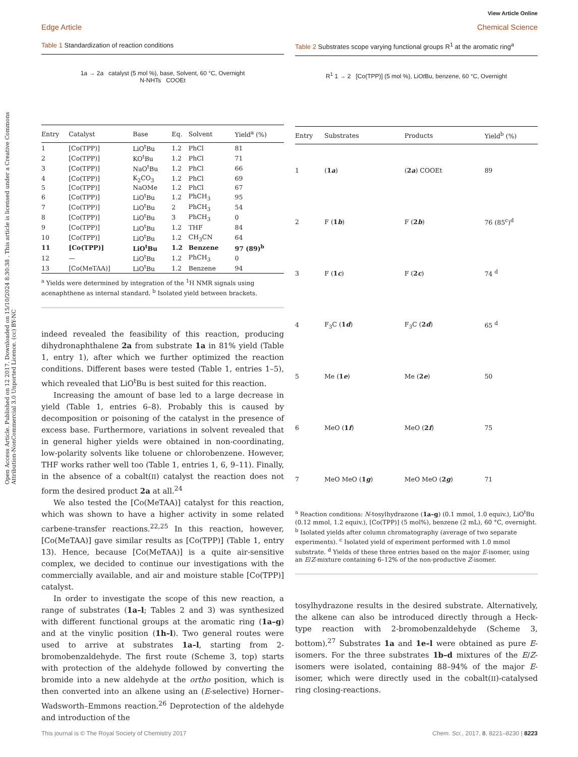View Article Online
Edge Article Chemical Science
Open Access Article. Published on 12 2017. Downloaded on 15/10/2024 8:30:38 . This article is licensed under a Creative Commons Attribution-NonCommercial 3.0 Unported Licence. (cc) BY-NC
Table 1 Standardization of reaction conditions
1a → 2a catalyst (5 mol %), base, Solvent, 60 °C, Overnight
N-NHTs COOEt
| Entry | Catalyst | Base | Eq. | Solvent | Yield<sup>a</sup> (%) |
| --- | --- | --- | --- | --- | --- |
| 1 | [Co(TPP)] | LiO<sup>t</sup>Bu | 1.2 | PhCl | 81 |
| 2 | [Co(TPP)] | KO<sup>t</sup>Bu | 1.2 | PhCl | 71 |
| 3 | [Co(TPP)] | NaO<sup>t</sup>Bu | 1.2 | PhCl | 66 |
| 4 | [Co(TPP)] | K<sub>2</sub>CO<sub>3</sub> | 1.2 | PhCl | 69 |
| 5 | [Co(TPP)] | NaOMe | 1.2 | PhCl | 67 |
| 6 | [Co(TPP)] | LiO<sup>t</sup>Bu | 1.2 | PhCH<sub>3</sub> | 95 |
| 7 | [Co(TPP)] | LiO<sup>t</sup>Bu | 2 | PhCH<sub>3</sub> | 54 |
| 8 | [Co(TPP)] | LiO<sup>t</sup>Bu | 3 | PhCH<sub>3</sub> | 0 |
| 9 | [Co(TPP)] | LiO<sup>t</sup>Bu | 1.2 | THF | 84 |
| 10 | [Co(TPP)] | LiO<sup>t</sup>Bu | 1.2 | CH<sub>3</sub>CN | 64 |
| 11 | [Co(TPP)] | LiO<sup>t</sup>Bu | 1.2 | Benzene | 97 (89)<sup>b</sup> |
| 12 | — | LiO<sup>t</sup>Bu | 1.2 | PhCH<sub>3</sub> | 0 |
| 13 | [Co(MeTAA)] | LiO<sup>t</sup>Bu | 1.2 | Benzene | 94 |
<sup>a</sup> Yields were determined by integration of the <sup>1</sup>H NMR signals using acenaphthene as internal standard. <sup>b</sup> Isolated yield between brackets.
indeed revealed the feasibility of this reaction, producing dihydronaphthalene 2a from substrate 1a in 81% yield (Table 1, entry 1), after which we further optimized the reaction conditions. Different bases were tested (Table 1, entries 1–5), which revealed that LiO<sup>t</sup>Bu is best suited for this reaction.
Increasing the amount of base led to a large decrease in yield (Table 1, entries 6–8). Probably this is caused by decomposition or poisoning of the catalyst in the presence of excess base. Furthermore, variations in solvent revealed that in general higher yields were obtained in non-coordinating, low-polarity solvents like toluene or chlorobenzene. However, THF works rather well too (Table 1, entries 1, 6, 9–11). Finally, in the absence of a cobalt(II) catalyst the reaction does not form the desired product 2a at all.<sup>24</sup>
We also tested the [Co(MeTAA)] catalyst for this reaction, which was shown to have a higher activity in some related carbene-transfer reactions.<sup>22,25</sup> In this reaction, however, [Co(MeTAA)] gave similar results as [Co(TPP)] (Table 1, entry 13). Hence, because [Co(MeTAA)] is a quite air-sensitive complex, we decided to continue our investigations with the commercially available, and air and moisture stable [Co(TPP)] catalyst.
In order to investigate the scope of this new reaction, a range of substrates (1a–l; Tables 2 and 3) was synthesized with different functional groups at the aromatic ring (1a–g) and at the vinylic position (1h–l). Two general routes were used to arrive at substrates 1a–l, starting from 2-bromobenzaldehyde. The first route (Scheme 3, top) starts with protection of the aldehyde followed by converting the bromide into a new aldehyde at the ortho position, which is then converted into an alkene using an (E-selective) Horner–Wadsworth–Emmons reaction.<sup>26</sup> Deprotection of the aldehyde and introduction of the
Table 2 Substrates scope varying functional groups R<sup>1</sup> at the aromatic ring<sup>a</sup>
R<sup>1</sup> 1 → 2 [Co(TPP)] (5 mol %), LiOt Bu, benzene, 60 °C, Overnight
| Entry | Substrates | Products | Yield<sup>b</sup> (%) |
| --- | --- | --- | --- |
| 1 | ( 1 a ) | ( 2 a ) COOEt | 89 |
| 2 | F ( 1 b ) | F ( 2 b ) | 76 (85<sup>c</sup>)<sup>d</sup> |
| 3 | F ( 1 c ) | F ( 2 c ) | 74 <sup>d</sup> |
| 4 | F<sub>3</sub>C ( 1 d ) | F<sub>3</sub>C ( 2 d ) | 65 <sup>d</sup> |
| 5 | Me ( 1 e ) | Me ( 2 e ) | 50 |
| 6 | MeO ( 1 f ) | MeO ( 2 f ) | 75 |
| 7 | MeO MeO ( 1 g ) | MeO MeO ( 2 g ) | 71 |
<sup>a</sup> Reaction conditions: N-tosylhydrazone (1a–g) (0.1 mmol, 1.0 equiv.), LiO<sup>t</sup>Bu (0.12 mmol, 1.2 equiv.), [Co(TPP)] (5 mol%), benzene (2 mL), 60 °C, overnight. <sup>b</sup> Isolated yields after column chromatography (average of two separate experiments). <sup>c</sup> Isolated yield of experiment performed with 1.0 mmol substrate. <sup>d</sup> Yields of these three entries based on the major E-isomer, using an E/Z-mixture containing 6–12% of the non-productive Z-isomer.
tosylhydrazone results in the desired substrate. Alternatively, the alkene can also be introduced directly through a Heck-type reaction with 2-bromobenzaldehyde (Scheme 3, bottom).<sup>27</sup> Substrates 1a and 1e–l were obtained as pure E-isomers. For the three substrates 1b–d mixtures of the E/Z-isomers were isolated, containing 88–94% of the major E-isomer, which were directly used in the cobalt(II)-catalysed ring closing-reactions.
This journal is © The Royal Society of Chemistry 2017 Chem. Sci., 2017, 8, 8221–8230 | 8223